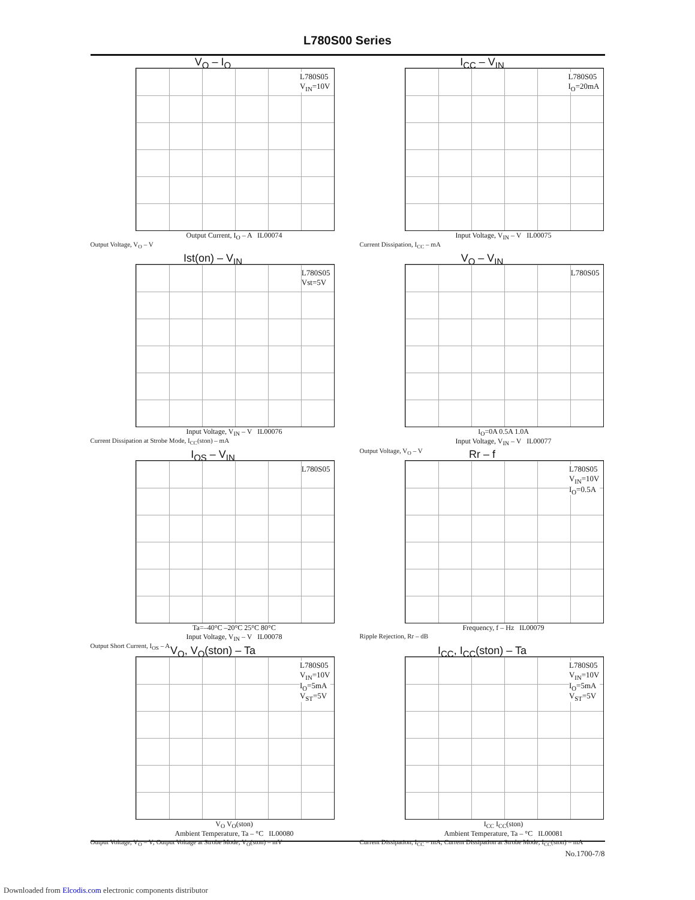L780S00 Series
V<sub>O</sub> – I<sub>O</sub>
L780S05
V<sub>IN</sub>=10V
Output Current, I<sub>O</sub> – A IL00074
Output Voltage, V<sub>O</sub> – V
I<sub>CC</sub> – V<sub>IN</sub>
L780S05
I<sub>O</sub>=20mA
Input Voltage, V<sub>IN</sub> – V IL00075
Current Dissipation, I<sub>CC</sub> – mA
Ist(on) – V<sub>IN</sub>
L780S05
Vst=5V
Input Voltage, V<sub>IN</sub> – V IL00076
Current Dissipation at Strobe Mode, I<sub>CC</sub>(ston) – mA
V<sub>O</sub> – V<sub>IN</sub>
L780S05
I<sub>O</sub>=0A 0.5A 1.0A
Input Voltage, V<sub>IN</sub> – V IL00077
Output Voltage, V<sub>O</sub> – V
I<sub>OS</sub> – V<sub>IN</sub>
L780S05
Ta=–40°C –20°C 25°C 80°C
Input Voltage, V<sub>IN</sub> – V IL00078
Output Short Current, I<sub>OS</sub> – A
Rr – f
L780S05
V<sub>IN</sub>=10V
I<sub>O</sub>=0.5A
Frequency, f – Hz IL00079
Ripple Rejection, Rr – dB
V<sub>O</sub>, V<sub>O</sub>(ston) – Ta
L780S05
V<sub>IN</sub>=10V
I<sub>O</sub>=5mA
V<sub>ST</sub>=5V
V<sub>O</sub> V<sub>O</sub>(ston)
Ambient Temperature, Ta – °C IL00080
Output Voltage, V<sub>O</sub> – V; Output Voltage at Strobe Mode, V<sub>O</sub>(ston) – mV
I<sub>CC</sub>, I<sub>CC</sub>(ston) – Ta
L780S05
V<sub>IN</sub>=10V
I<sub>O</sub>=5mA
V<sub>ST</sub>=5V
I<sub>CC</sub> I<sub>CC</sub>(ston)
Ambient Temperature, Ta – °C IL00081
Current Dissipation, I<sub>CC</sub> – mA; Current Dissipation at Strobe Mode, I<sub>CC</sub>(ston) – mA
No.1700-7/8
Downloaded from Elcodis.com electronic components distributor